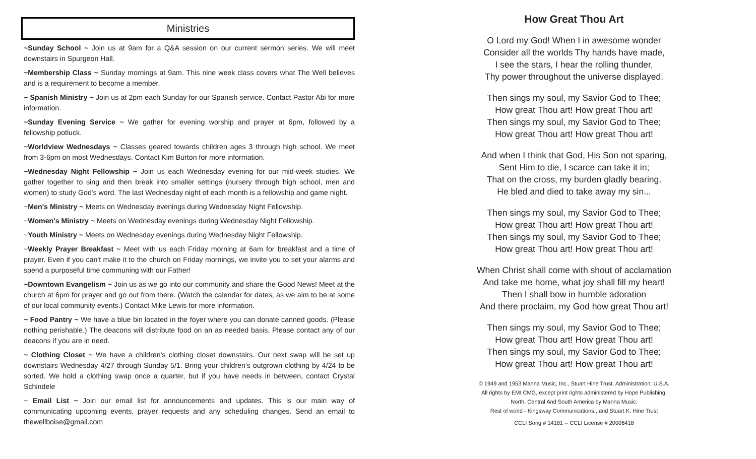Ministries
~Sunday School ~ Join us at 9am for a Q&A session on our current sermon series. We will meet downstairs in Spurgeon Hall.
~Membership Class ~ Sunday mornings at 9am. This nine week class covers what The Well believes and is a requirement to become a member.
~ Spanish Ministry ~ Join us at 2pm each Sunday for our Spanish service. Contact Pastor Abi for more information.
~Sunday Evening Service ~ We gather for evening worship and prayer at 6pm, followed by a fellowship potluck.
~Worldview Wednesdays ~ Classes geared towards children ages 3 through high school. We meet from 3-6pm on most Wednesdays. Contact Kim Burton for more information.
~Wednesday Night Fellowship ~ Join us each Wednesday evening for our mid-week studies. We gather together to sing and then break into smaller settings (nursery through high school, men and women) to study God's word. The last Wednesday night of each month is a fellowship and game night.
~Men's Ministry ~ Meets on Wednesday evenings during Wednesday Night Fellowship.
~Women's Ministry ~ Meets on Wednesday evenings during Wednesday Night Fellowship.
~Youth Ministry ~ Meets on Wednesday evenings during Wednesday Night Fellowship.
~Weekly Prayer Breakfast ~ Meet with us each Friday morning at 6am for breakfast and a time of prayer. Even if you can't make it to the church on Friday mornings, we invite you to set your alarms and spend a purposeful time communing with our Father!
~Downtown Evangelism ~ Join us as we go into our community and share the Good News! Meet at the church at 6pm for prayer and go out from there. (Watch the calendar for dates, as we aim to be at some of our local community events.) Contact Mike Lewis for more information.
~ Food Pantry ~ We have a blue bin located in the foyer where you can donate canned goods. (Please nothing perishable.) The deacons will distribute food on an as needed basis. Please contact any of our deacons if you are in need.
~ Clothing Closet ~ We have a children's clothing closet downstairs. Our next swap will be set up downstairs Wednesday 4/27 through Sunday 5/1. Bring your children's outgrown clothing by 4/24 to be sorted. We hold a clothing swap once a quarter, but if you have needs in between, contact Crystal Schindele
~ Email List ~ Join our email list for announcements and updates. This is our main way of communicating upcoming events, prayer requests and any scheduling changes. Send an email to thewellboise@gmail.com
How Great Thou Art
O Lord my God! When I in awesome wonder
Consider all the worlds Thy hands have made,
I see the stars, I hear the rolling thunder,
Thy power throughout the universe displayed.
Then sings my soul, my Savior God to Thee;
How great Thou art! How great Thou art!
Then sings my soul, my Savior God to Thee;
How great Thou art! How great Thou art!
And when I think that God, His Son not sparing,
Sent Him to die, I scarce can take it in;
That on the cross, my burden gladly bearing,
He bled and died to take away my sin...
Then sings my soul, my Savior God to Thee;
How great Thou art! How great Thou art!
Then sings my soul, my Savior God to Thee;
How great Thou art! How great Thou art!
When Christ shall come with shout of acclamation
And take me home, what joy shall fill my heart!
Then I shall bow in humble adoration
And there proclaim, my God how great Thou art!
Then sings my soul, my Savior God to Thee;
How great Thou art! How great Thou art!
Then sings my soul, my Savior God to Thee;
How great Thou art! How great Thou art!
© 1949 and 1953 Manna Music, Inc., Stuart Hine Trust. Administration: U.S.A.
All rights by EMI CMG, except print rights administered by Hope Publishing.
North, Central And South America by Manna Music.
Rest of world - Kingsway Communications., and Stuart K. Hine Trust
CCLI Song # 14181 -- CCLI License # 20006418